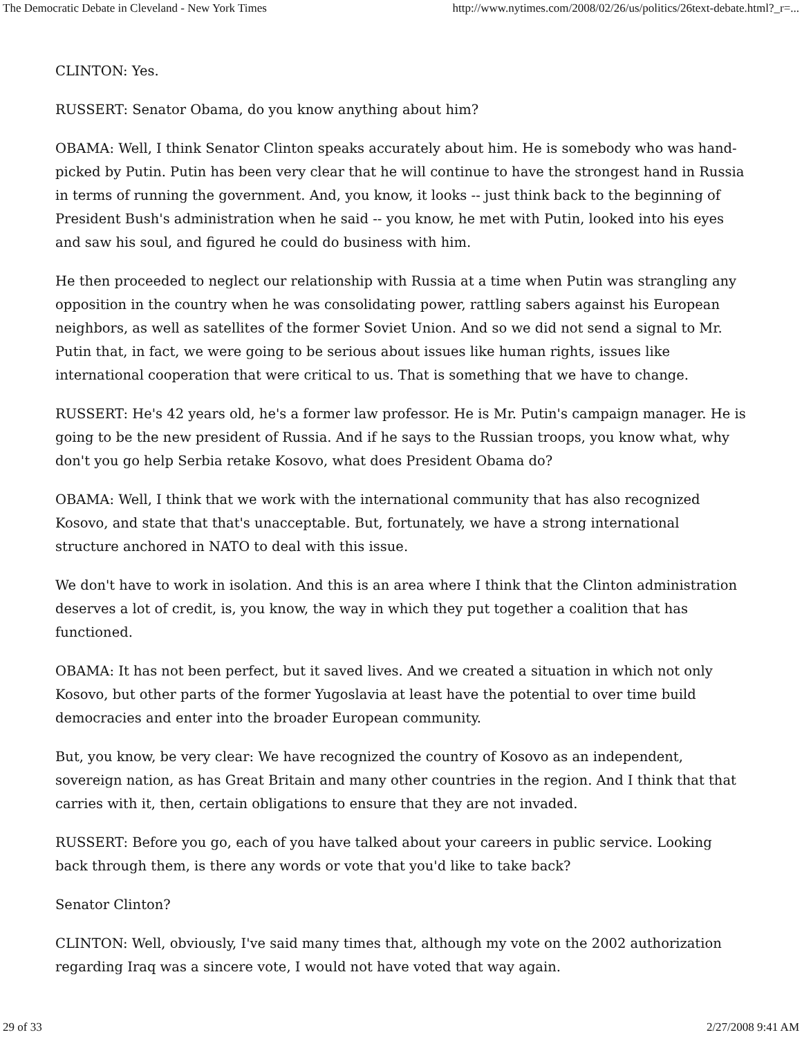The Democratic Debate in Cleveland - New York Times http://www.nytimes.com/2008/02/26/us/politics/26text-debate.html?_r=...
CLINTON: Yes.
RUSSERT: Senator Obama, do you know anything about him?
OBAMA: Well, I think Senator Clinton speaks accurately about him. He is somebody who was hand-picked by Putin. Putin has been very clear that he will continue to have the strongest hand in Russia in terms of running the government. And, you know, it looks -- just think back to the beginning of President Bush's administration when he said -- you know, he met with Putin, looked into his eyes and saw his soul, and figured he could do business with him.
He then proceeded to neglect our relationship with Russia at a time when Putin was strangling any opposition in the country when he was consolidating power, rattling sabers against his European neighbors, as well as satellites of the former Soviet Union. And so we did not send a signal to Mr. Putin that, in fact, we were going to be serious about issues like human rights, issues like international cooperation that were critical to us. That is something that we have to change.
RUSSERT: He's 42 years old, he's a former law professor. He is Mr. Putin's campaign manager. He is going to be the new president of Russia. And if he says to the Russian troops, you know what, why don't you go help Serbia retake Kosovo, what does President Obama do?
OBAMA: Well, I think that we work with the international community that has also recognized Kosovo, and state that that's unacceptable. But, fortunately, we have a strong international structure anchored in NATO to deal with this issue.
We don't have to work in isolation. And this is an area where I think that the Clinton administration deserves a lot of credit, is, you know, the way in which they put together a coalition that has functioned.
OBAMA: It has not been perfect, but it saved lives. And we created a situation in which not only Kosovo, but other parts of the former Yugoslavia at least have the potential to over time build democracies and enter into the broader European community.
But, you know, be very clear: We have recognized the country of Kosovo as an independent, sovereign nation, as has Great Britain and many other countries in the region. And I think that that carries with it, then, certain obligations to ensure that they are not invaded.
RUSSERT: Before you go, each of you have talked about your careers in public service. Looking back through them, is there any words or vote that you'd like to take back?
Senator Clinton?
CLINTON: Well, obviously, I've said many times that, although my vote on the 2002 authorization regarding Iraq was a sincere vote, I would not have voted that way again.
29 of 33 2/27/2008 9:41 AM